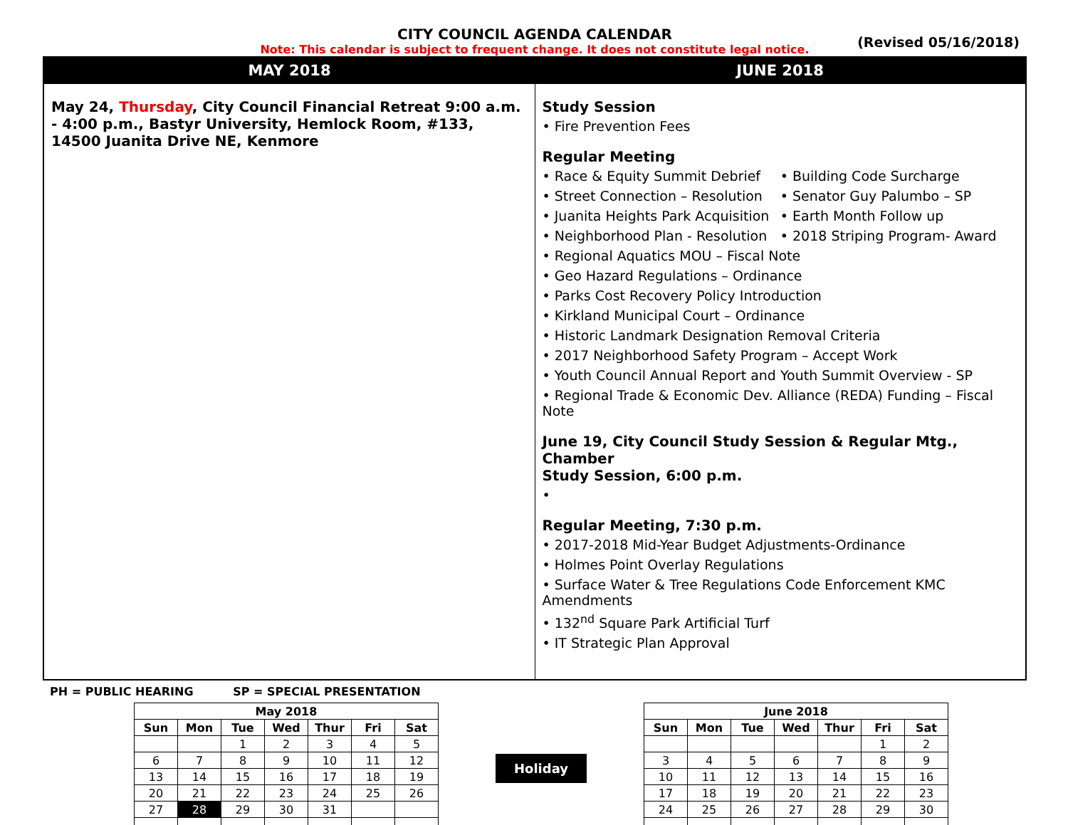CITY COUNCIL AGENDA CALENDAR
Note: This calendar is subject to frequent change. It does not constitute legal notice.
(Revised 05/16/2018)
| MAY 2018 | JUNE 2018 |
| --- | --- |
| May 24, Thursday , City Council Financial Retreat 9:00 a.m. - 4:00 p.m., Bastyr University, Hemlock Room, #133, 14500 Juanita Drive NE, Kenmore | Study Session • Fire Prevention Fees Regular Meeting • Race & Equity Summit Debrief • Street Connection – Resolution • Juanita Heights Park Acquisition • Neighborhood Plan - Resolution • Building Code Surcharge • Senator Guy Palumbo – SP • Earth Month Follow up • 2018 Striping Program- Award • Regional Aquatics MOU – Fiscal Note • Geo Hazard Regulations – Ordinance • Parks Cost Recovery Policy Introduction • Kirkland Municipal Court – Ordinance • Historic Landmark Designation Removal Criteria • 2017 Neighborhood Safety Program – Accept Work • Youth Council Annual Report and Youth Summit Overview - SP • Regional Trade & Economic Dev. Alliance (REDA) Funding – Fiscal Note June 19, City Council Study Session & Regular Mtg., Chamber Study Session, 6:00 p.m. • Regular Meeting, 7:30 p.m. • 2017-2018 Mid-Year Budget Adjustments-Ordinance • Holmes Point Overlay Regulations • Surface Water & Tree Regulations Code Enforcement KMC Amendments • 132<sup>nd</sup> Square Park Artificial Turf • IT Strategic Plan Approval |
PH = PUBLIC HEARING SP = SPECIAL PRESENTATION
| May 2018 | | | | | | |
| --- | --- | --- | --- | --- | --- | --- |
| Sun | Mon | Tue | Wed | Thur | Fri | Sat |
| | | 1 | 2 | 3 | 4 | 5 |
| 6 | 7 | 8 | 9 | 10 | 11 | 12 |
| 13 | 14 | 15 | 16 | 17 | 18 | 19 |
| 20 | 21 | 22 | 23 | 24 | 25 | 26 |
| 27 | 28 | 29 | 30 | 31 | | |
Holiday
| June 2018 | | | | | | |
| --- | --- | --- | --- | --- | --- | --- |
| Sun | Mon | Tue | Wed | Thur | Fri | Sat |
| | | | | | 1 | 2 |
| 3 | 4 | 5 | 6 | 7 | 8 | 9 |
| 10 | 11 | 12 | 13 | 14 | 15 | 16 |
| 17 | 18 | 19 | 20 | 21 | 22 | 23 |
| 24 | 25 | 26 | 27 | 28 | 29 | 30 |